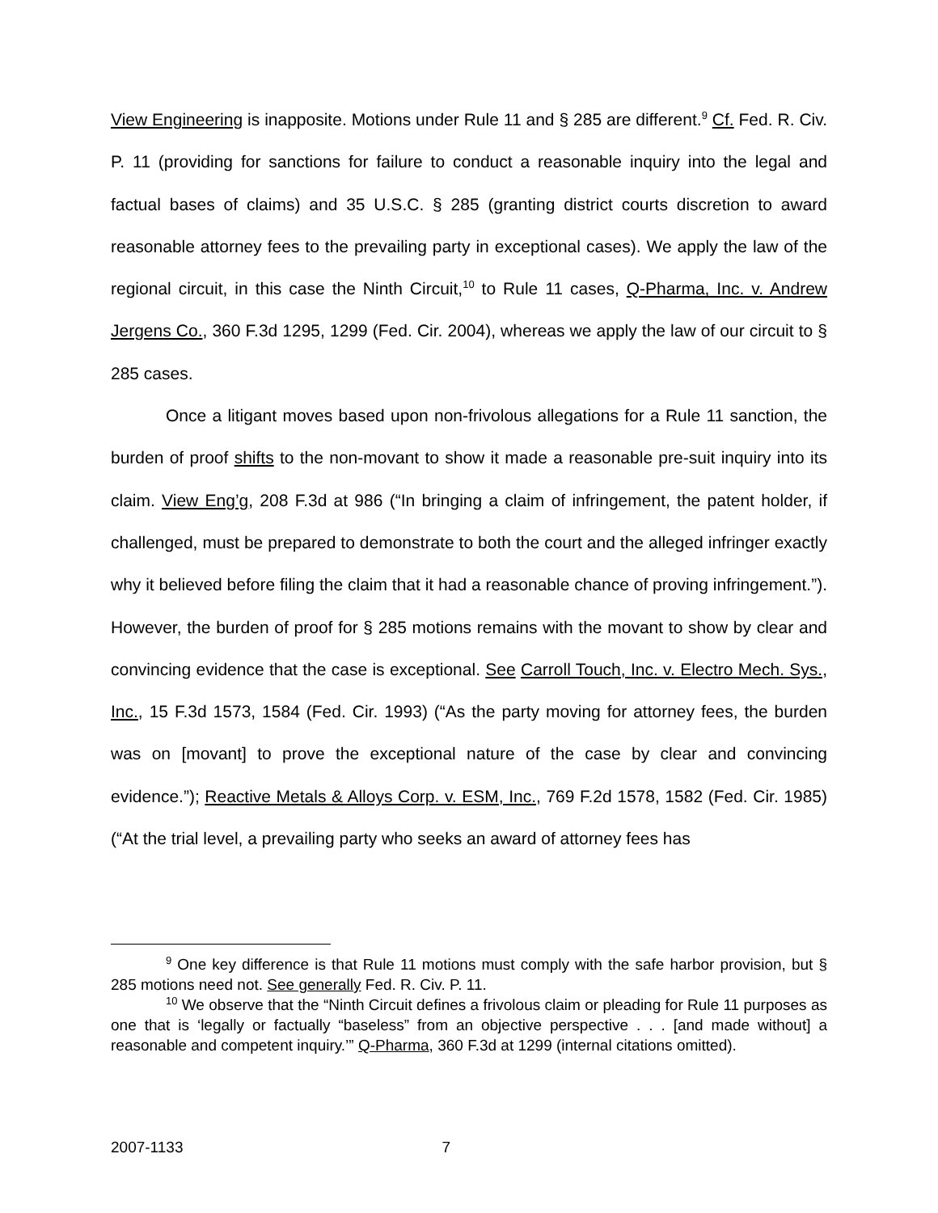View Engineering is inapposite. Motions under Rule 11 and § 285 are different.<sup>9</sup> Cf. Fed. R. Civ. P. 11 (providing for sanctions for failure to conduct a reasonable inquiry into the legal and factual bases of claims) and 35 U.S.C. § 285 (granting district courts discretion to award reasonable attorney fees to the prevailing party in exceptional cases). We apply the law of the regional circuit, in this case the Ninth Circuit,<sup>10</sup> to Rule 11 cases, Q-Pharma, Inc. v. Andrew Jergens Co., 360 F.3d 1295, 1299 (Fed. Cir. 2004), whereas we apply the law of our circuit to § 285 cases.
Once a litigant moves based upon non-frivolous allegations for a Rule 11 sanction, the burden of proof shifts to the non-movant to show it made a reasonable pre-suit inquiry into its claim. View Eng’g, 208 F.3d at 986 (“In bringing a claim of infringement, the patent holder, if challenged, must be prepared to demonstrate to both the court and the alleged infringer exactly why it believed before filing the claim that it had a reasonable chance of proving infringement.”). However, the burden of proof for § 285 motions remains with the movant to show by clear and convincing evidence that the case is exceptional. See Carroll Touch, Inc. v. Electro Mech. Sys., Inc., 15 F.3d 1573, 1584 (Fed. Cir. 1993) (“As the party moving for attorney fees, the burden was on [movant] to prove the exceptional nature of the case by clear and convincing evidence.”); Reactive Metals & Alloys Corp. v. ESM, Inc., 769 F.2d 1578, 1582 (Fed. Cir. 1985) (“At the trial level, a prevailing party who seeks an award of attorney fees has
<sup>9</sup> One key difference is that Rule 11 motions must comply with the safe harbor provision, but § 285 motions need not. See generally Fed. R. Civ. P. 11.
<sup>10</sup> We observe that the “Ninth Circuit defines a frivolous claim or pleading for Rule 11 purposes as one that is ‘legally or factually “baseless” from an objective perspective . . . [and made without] a reasonable and competent inquiry.’” Q-Pharma, 360 F.3d at 1299 (internal citations omitted).
2007-1133 7